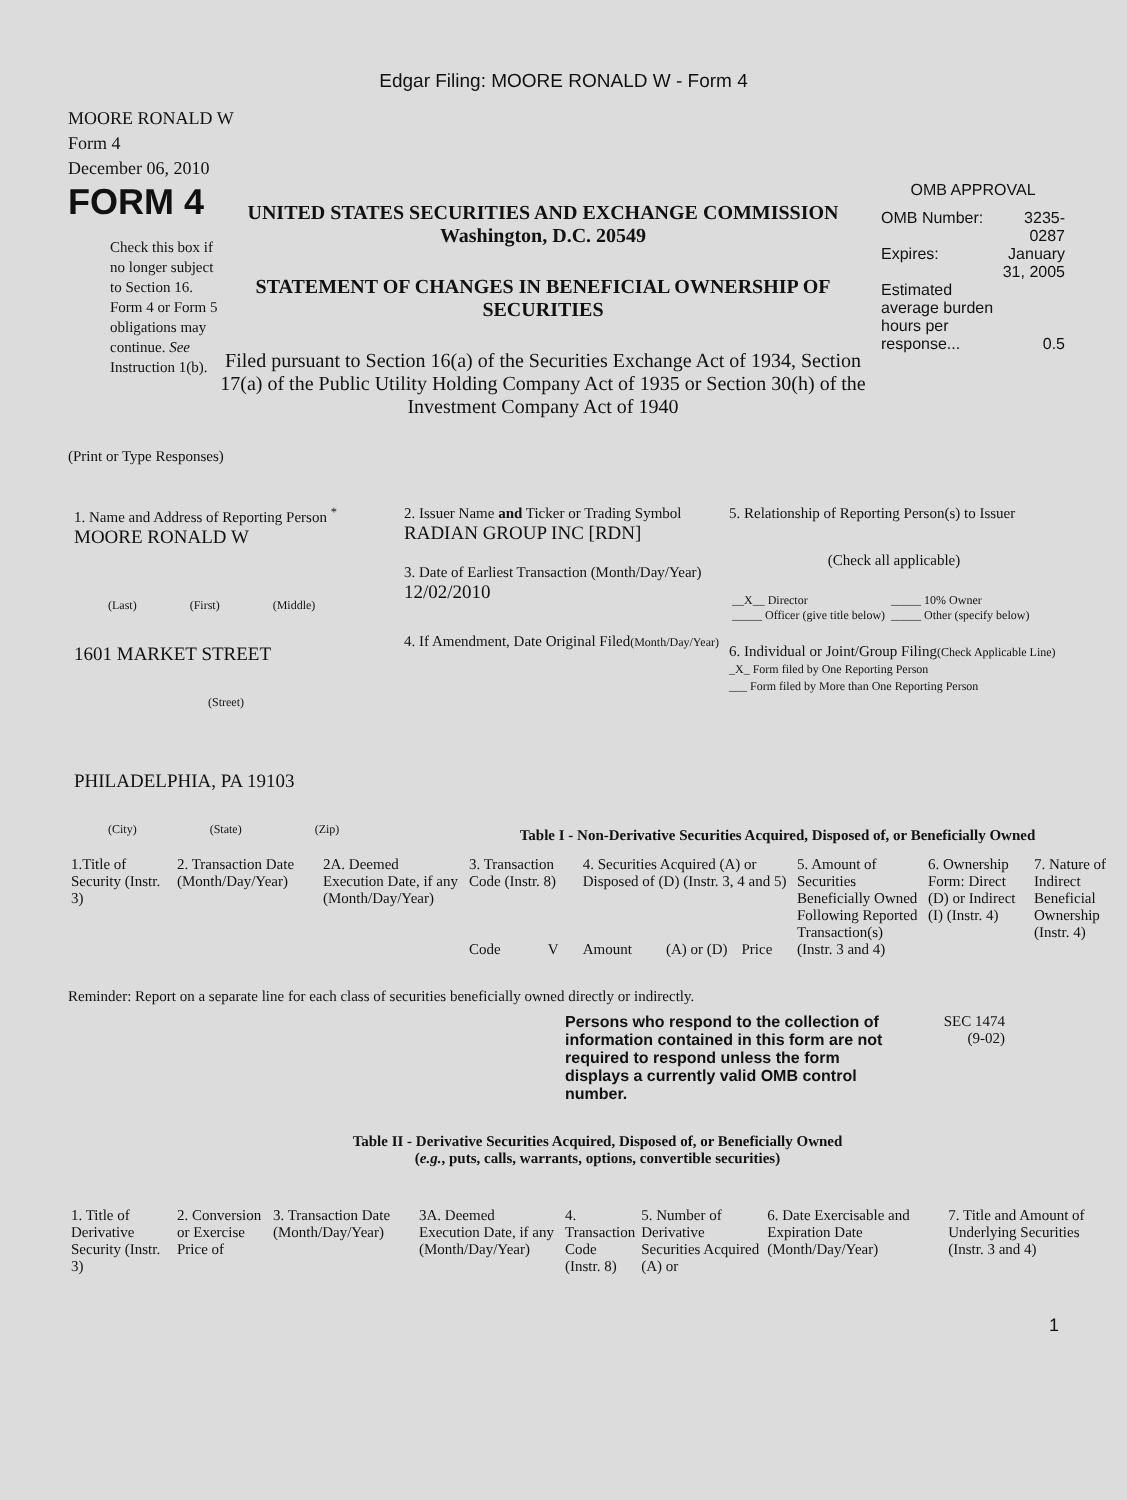Edgar Filing: MOORE RONALD W - Form 4
MOORE RONALD W
Form 4
December 06, 2010
FORM 4
Check this box if no longer subject to Section 16. Form 4 or Form 5 obligations may continue. See Instruction 1(b).
UNITED STATES SECURITIES AND EXCHANGE COMMISSION
Washington, D.C. 20549
STATEMENT OF CHANGES IN BENEFICIAL OWNERSHIP OF SECURITIES
Filed pursuant to Section 16(a) of the Securities Exchange Act of 1934, Section 17(a) of the Public Utility Holding Company Act of 1935 or Section 30(h) of the Investment Company Act of 1940
OMB APPROVAL
| OMB Number: | 3235-0287 |
| Expires: | January 31, 2005 |
| Estimated average burden hours per response... | 0.5 |
(Print or Type Responses)
1. Name and Address of Reporting Person <sup>*</sup>
MOORE RONALD W
(Last) (First) (Middle)
1601 MARKET STREET
(Street)
PHILADELPHIA, PA 19103
(City) (State) (Zip)
2. Issuer Name and Ticker or Trading Symbol
RADIAN GROUP INC [RDN]
3. Date of Earliest Transaction (Month/Day/Year)
12/02/2010
4. If Amendment, Date Original Filed(Month/Day/Year)
5. Relationship of Reporting Person(s) to Issuer
(Check all applicable)
| __X__ Director | _____ 10% Owner |
| _____ Officer (give title below) | _____ Other (specify below) |
6. Individual or Joint/Group Filing(Check Applicable Line)
_X_ Form filed by One Reporting Person
___ Form filed by More than One Reporting Person
Table I - Non-Derivative Securities Acquired, Disposed of, or Beneficially Owned
| 1.Title of Security (Instr. 3) | 2. Transaction Date (Month/Day/Year) | 2A. Deemed Execution Date, if any (Month/Day/Year) | 3. Transaction Code (Instr. 8) | | 4. Securities Acquired (A) or Disposed of (D) (Instr. 3, 4 and 5) | | | 5. Amount of Securities Beneficially Owned Following Reported Transaction(s) (Instr. 3 and 4) | 6. Ownership Form: Direct (D) or Indirect (I) (Instr. 4) | 7. Nature of Indirect Beneficial Ownership (Instr. 4) |
| --- | --- | --- | --- | --- | --- | --- | --- | --- | --- | --- |
| | | | Code | V | Amount | (A) or (D) | Price | | | |
Reminder: Report on a separate line for each class of securities beneficially owned directly or indirectly.
Persons who respond to the collection of information contained in this form are not required to respond unless the form displays a currently valid OMB control number.
SEC 1474
(9-02)
Table II - Derivative Securities Acquired, Disposed of, or Beneficially Owned
(e.g., puts, calls, warrants, options, convertible securities)
| 1. Title of Derivative Security (Instr. 3) | 2. Conversion or Exercise Price of | 3. Transaction Date (Month/Day/Year) | 3A. Deemed Execution Date, if any (Month/Day/Year) | 4. Transaction Code (Instr. 8) | 5. Number of Derivative Securities Acquired (A) or | 6. Date Exercisable and Expiration Date (Month/Day/Year) | 7. Title and Amount of Underlying Securities (Instr. 3 and 4) |
| --- | --- | --- | --- | --- | --- | --- | --- |
1